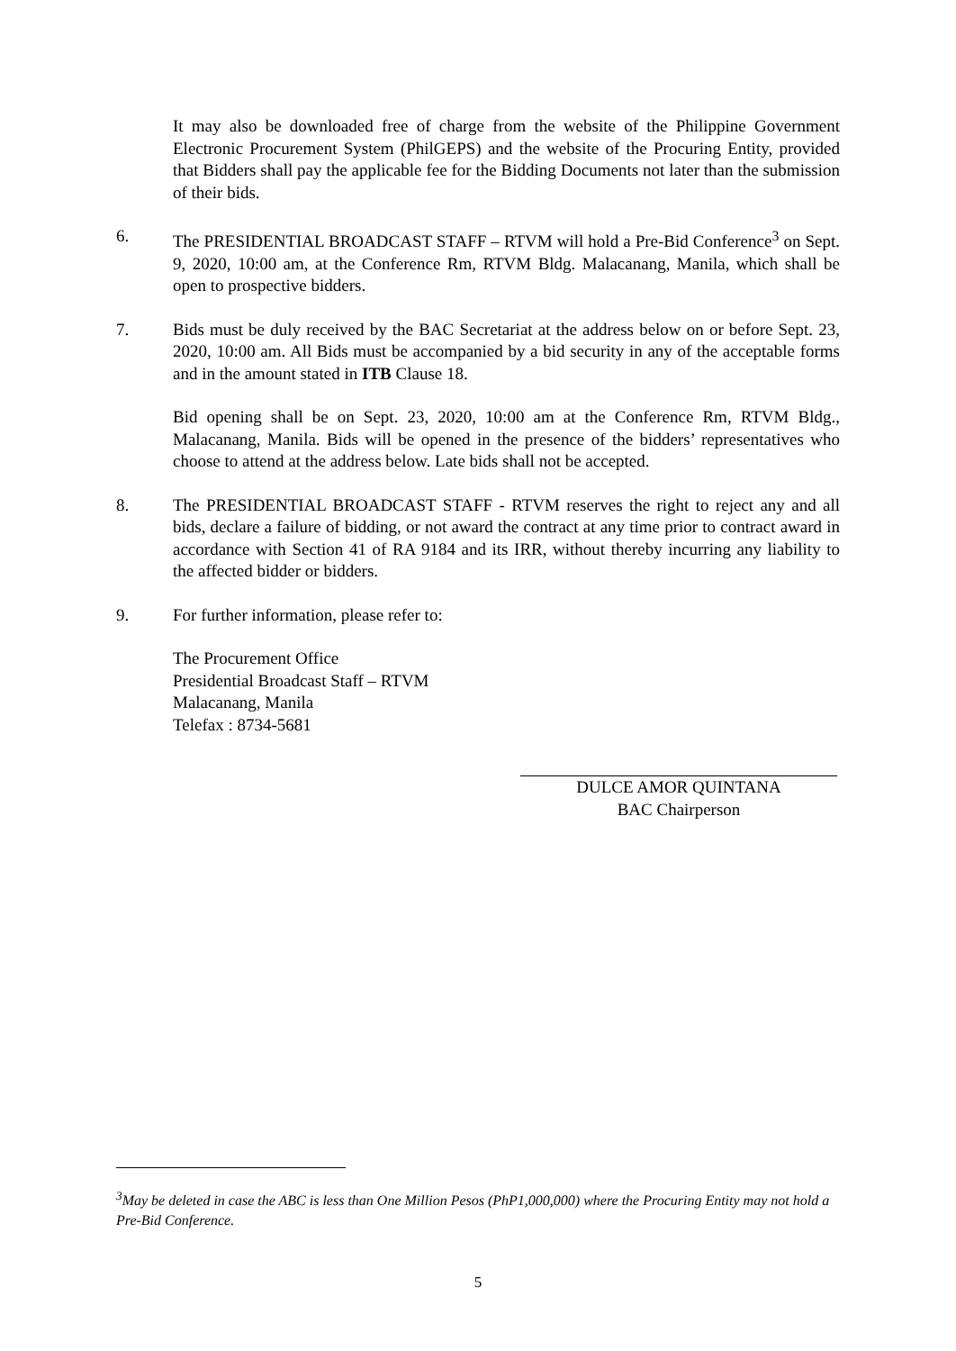It may also be downloaded free of charge from the website of the Philippine Government Electronic Procurement System (PhilGEPS) and the website of the Procuring Entity, provided that Bidders shall pay the applicable fee for the Bidding Documents not later than the submission of their bids.
6. The PRESIDENTIAL BROADCAST STAFF – RTVM will hold a Pre-Bid Conference<sup>3</sup> on Sept. 9, 2020, 10:00 am, at the Conference Rm, RTVM Bldg. Malacanang, Manila, which shall be open to prospective bidders.
7. Bids must be duly received by the BAC Secretariat at the address below on or before Sept. 23, 2020, 10:00 am. All Bids must be accompanied by a bid security in any of the acceptable forms and in the amount stated in ITB Clause 18.
Bid opening shall be on Sept. 23, 2020, 10:00 am at the Conference Rm, RTVM Bldg., Malacanang, Manila. Bids will be opened in the presence of the bidders’ representatives who choose to attend at the address below. Late bids shall not be accepted.
8. The PRESIDENTIAL BROADCAST STAFF - RTVM reserves the right to reject any and all bids, declare a failure of bidding, or not award the contract at any time prior to contract award in accordance with Section 41 of RA 9184 and its IRR, without thereby incurring any liability to the affected bidder or bidders.
9. For further information, please refer to:
The Procurement Office
Presidential Broadcast Staff – RTVM
Malacanang, Manila
Telefax : 8734-5681
DULCE AMOR QUINTANA
BAC Chairperson
<sup>3</sup> May be deleted in case the ABC is less than One Million Pesos (PhP1,000,000) where the Procuring Entity may not hold a Pre-Bid Conference.
5